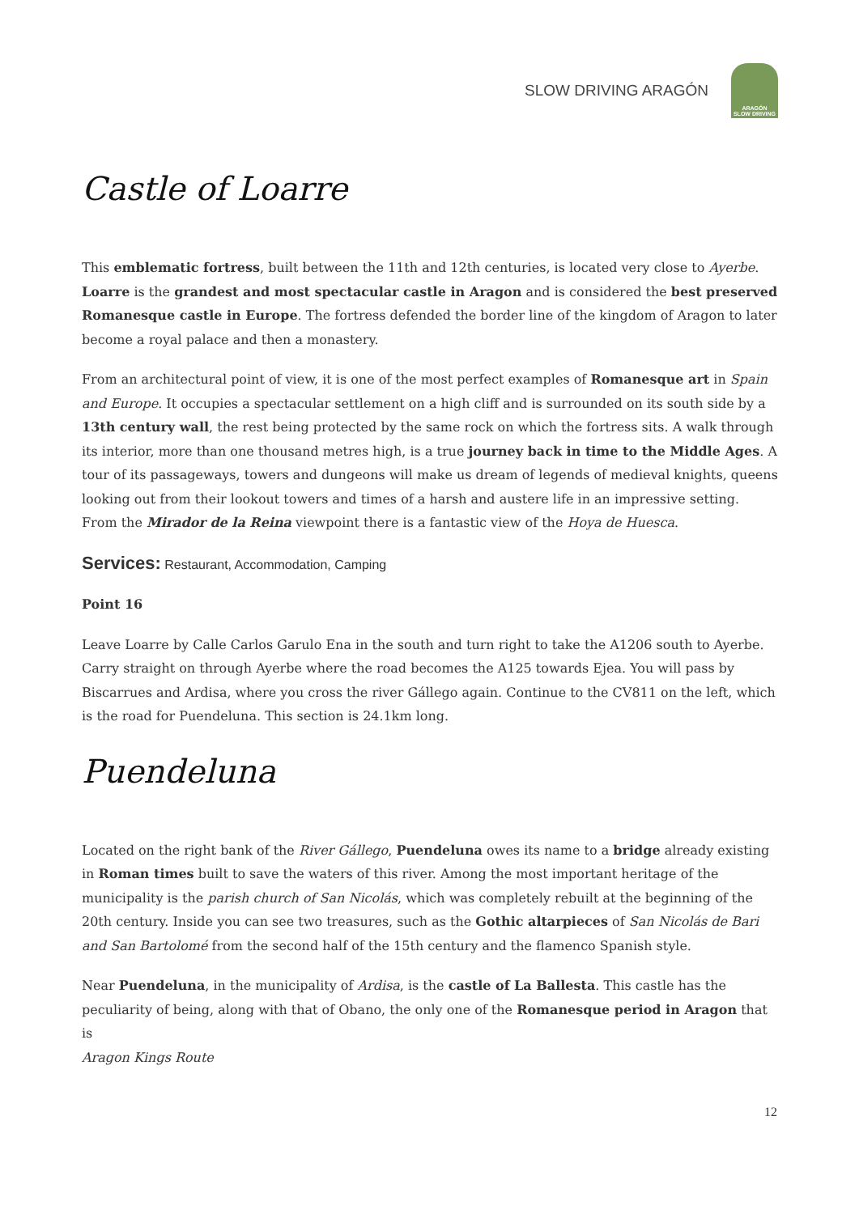SLOW DRIVING ARAGÓN
ARAGÓN
SLOW DRIVING
Castle of Loarre
This emblematic fortress, built between the 11th and 12th centuries, is located very close to Ayerbe. Loarre is the grandest and most spectacular castle in Aragon and is considered the best preserved Romanesque castle in Europe. The fortress defended the border line of the kingdom of Aragon to later become a royal palace and then a monastery.
From an architectural point of view, it is one of the most perfect examples of Romanesque art in Spain and Europe. It occupies a spectacular settlement on a high cliff and is surrounded on its south side by a 13th century wall, the rest being protected by the same rock on which the fortress sits. A walk through its interior, more than one thousand metres high, is a true journey back in time to the Middle Ages. A tour of its passageways, towers and dungeons will make us dream of legends of medieval knights, queens looking out from their lookout towers and times of a harsh and austere life in an impressive setting. From the Mirador de la Reina viewpoint there is a fantastic view of the Hoya de Huesca.
Services: Restaurant, Accommodation, Camping
Point 16
Leave Loarre by Calle Carlos Garulo Ena in the south and turn right to take the A1206 south to Ayerbe. Carry straight on through Ayerbe where the road becomes the A125 towards Ejea. You will pass by Biscarrues and Ardisa, where you cross the river Gállego again. Continue to the CV811 on the left, which is the road for Puendeluna. This section is 24.1km long.
Puendeluna
Located on the right bank of the River Gállego, Puendeluna owes its name to a bridge already existing in Roman times built to save the waters of this river. Among the most important heritage of the municipality is the parish church of San Nicolás, which was completely rebuilt at the beginning of the 20th century. Inside you can see two treasures, such as the Gothic altarpieces of San Nicolás de Bari and San Bartolomé from the second half of the 15th century and the flamenco Spanish style.
Near Puendeluna, in the municipality of Ardisa, is the castle of La Ballesta. This castle has the peculiarity of being, along with that of Obano, the only one of the Romanesque period in Aragon that is
Aragon Kings Route
12